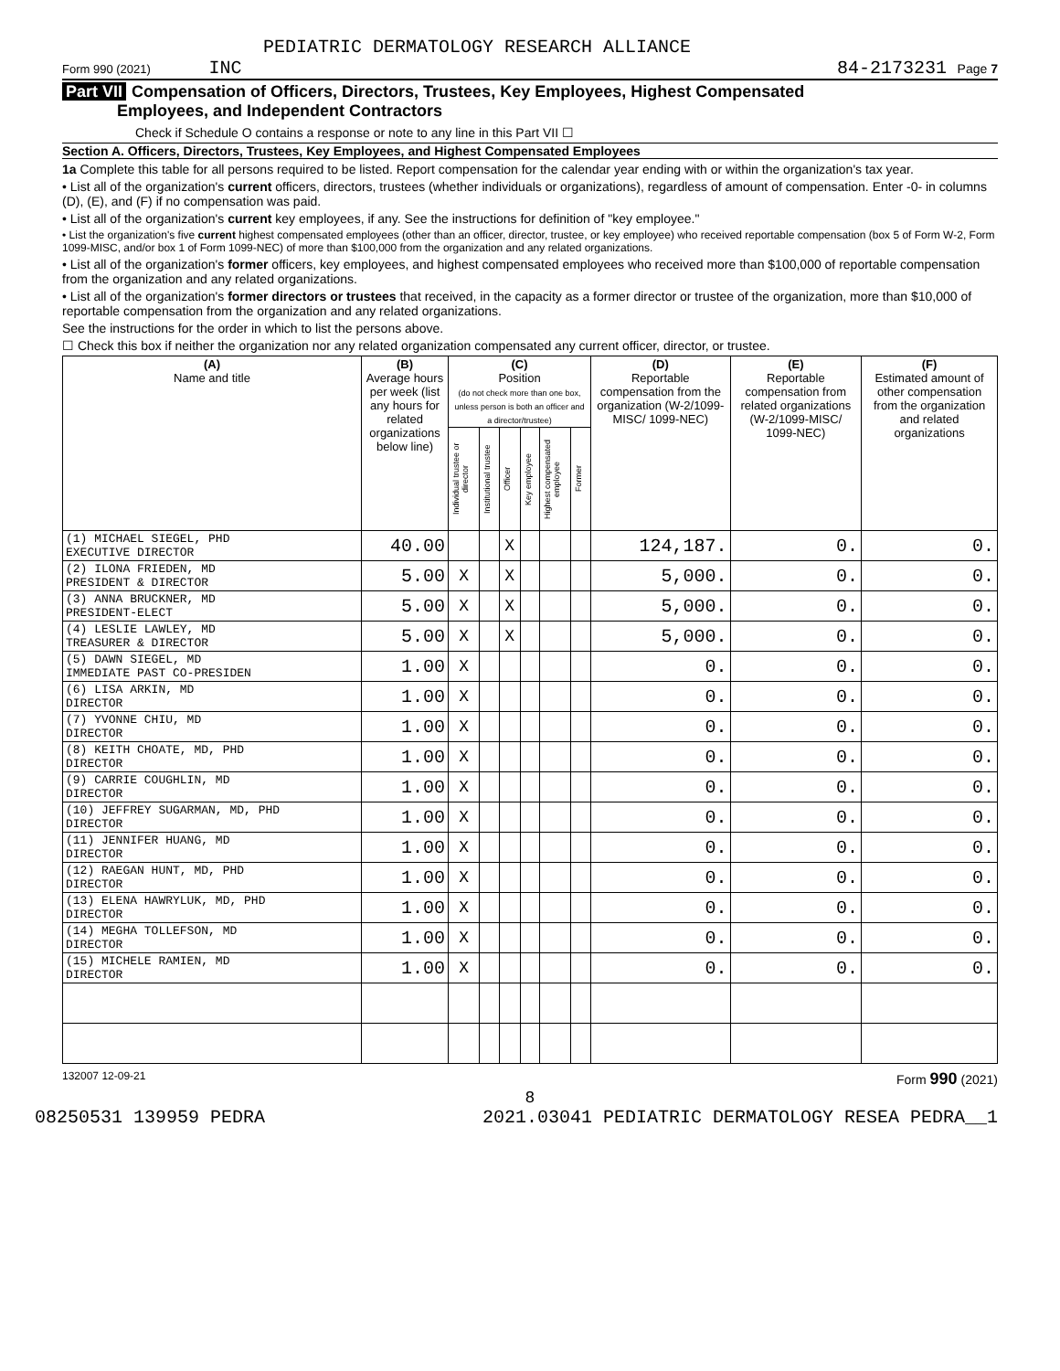PEDIATRIC DERMATOLOGY RESEARCH ALLIANCE
Form 990 (2021) INC 84-2173231 Page 7
Part VII Compensation of Officers, Directors, Trustees, Key Employees, Highest Compensated
Employees, and Independent Contractors
Check if Schedule O contains a response or note to any line in this Part VII ☐
Section A. Officers, Directors, Trustees, Key Employees, and Highest Compensated Employees
1a Complete this table for all persons required to be listed. Report compensation for the calendar year ending with or within the organization's tax year.
• List all of the organization's current officers, directors, trustees (whether individuals or organizations), regardless of amount of compensation. Enter -0- in columns (D), (E), and (F) if no compensation was paid.
• List all of the organization's current key employees, if any. See the instructions for definition of "key employee."
• List the organization's five current highest compensated employees (other than an officer, director, trustee, or key employee) who received reportable compensation (box 5 of Form W-2, Form 1099-MISC, and/or box 1 of Form 1099-NEC) of more than $100,000 from the organization and any related organizations.
• List all of the organization's former officers, key employees, and highest compensated employees who received more than $100,000 of reportable compensation from the organization and any related organizations.
• List all of the organization's former directors or trustees that received, in the capacity as a former director or trustee of the organization, more than $10,000 of reportable compensation from the organization and any related organizations.
See the instructions for the order in which to list the persons above.
☐ Check this box if neither the organization nor any related organization compensated any current officer, director, or trustee.
| (A) Name and title | (B) Average hours per week (list any hours for related organizations below line) | (C) Position (do not check more than one box, unless person is both an officer and a director/trustee) | | | | | | (D) Reportable compensation from the organization (W-2/1099-MISC/ 1099-NEC) | (E) Reportable compensation from related organizations (W-2/1099-MISC/ 1099-NEC) | (F) Estimated amount of other compensation from the organization and related organizations |
| --- | --- | --- | --- | --- | --- | --- | --- | --- | --- | --- |
| | | Individual trustee or director | Institutional trustee | Officer | Key employee | Highest compensated employee | Former | | | |
| (1) MICHAEL SIEGEL, PHD EXECUTIVE DIRECTOR | 40.00 | | | X | | | | 124,187. | 0. | 0. |
| (2) ILONA FRIEDEN, MD PRESIDENT & DIRECTOR | 5.00 | X | | X | | | | 5,000. | 0. | 0. |
| (3) ANNA BRUCKNER, MD PRESIDENT-ELECT | 5.00 | X | | X | | | | 5,000. | 0. | 0. |
| (4) LESLIE LAWLEY, MD TREASURER & DIRECTOR | 5.00 | X | | X | | | | 5,000. | 0. | 0. |
| (5) DAWN SIEGEL, MD IMMEDIATE PAST CO-PRESIDEN | 1.00 | X | | | | | | 0. | 0. | 0. |
| (6) LISA ARKIN, MD DIRECTOR | 1.00 | X | | | | | | 0. | 0. | 0. |
| (7) YVONNE CHIU, MD DIRECTOR | 1.00 | X | | | | | | 0. | 0. | 0. |
| (8) KEITH CHOATE, MD, PHD DIRECTOR | 1.00 | X | | | | | | 0. | 0. | 0. |
| (9) CARRIE COUGHLIN, MD DIRECTOR | 1.00 | X | | | | | | 0. | 0. | 0. |
| (10) JEFFREY SUGARMAN, MD, PHD DIRECTOR | 1.00 | X | | | | | | 0. | 0. | 0. |
| (11) JENNIFER HUANG, MD DIRECTOR | 1.00 | X | | | | | | 0. | 0. | 0. |
| (12) RAEGAN HUNT, MD, PHD DIRECTOR | 1.00 | X | | | | | | 0. | 0. | 0. |
| (13) ELENA HAWRYLUK, MD, PHD DIRECTOR | 1.00 | X | | | | | | 0. | 0. | 0. |
| (14) MEGHA TOLLEFSON, MD DIRECTOR | 1.00 | X | | | | | | 0. | 0. | 0. |
| (15) MICHELE RAMIEN, MD DIRECTOR | 1.00 | X | | | | | | 0. | 0. | 0. |
132007 12-09-21 Form 990 (2021)
8
08250531 139959 PEDRA 2021.03041 PEDIATRIC DERMATOLOGY RESEA PEDRA__1